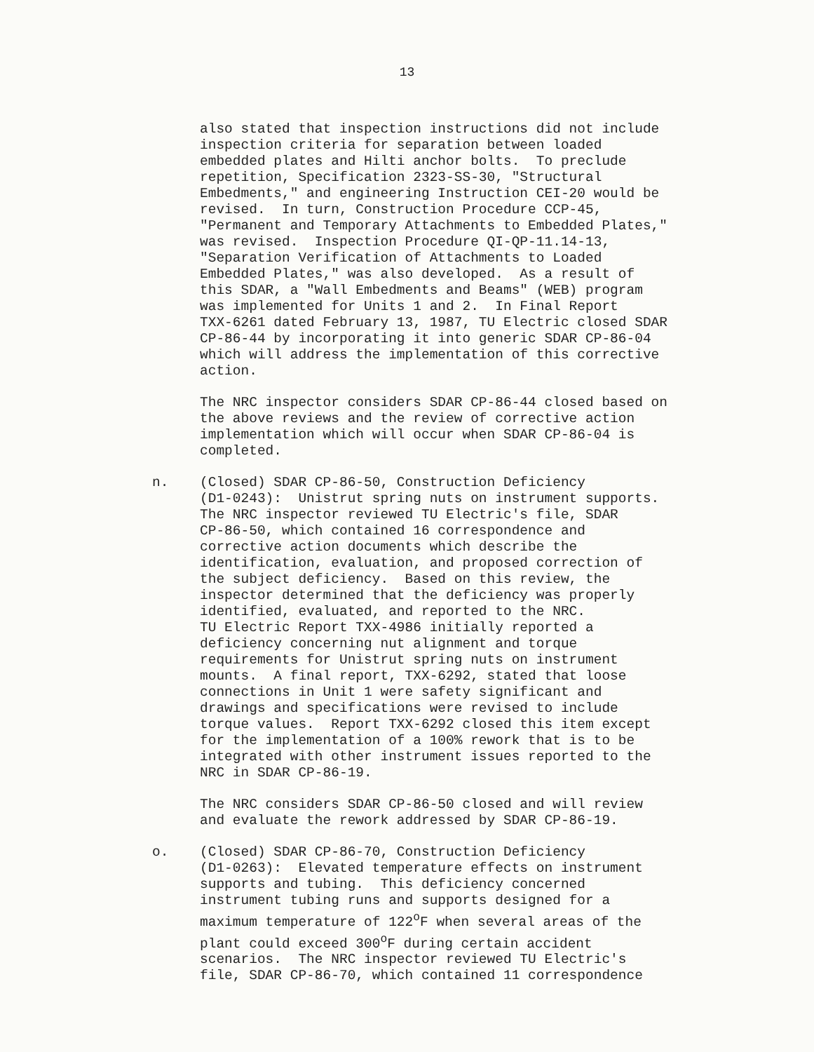13
also stated that inspection instructions did not include inspection criteria for separation between loaded embedded plates and Hilti anchor bolts. To preclude repetition, Specification 2323-SS-30, "Structural Embedments," and engineering Instruction CEI-20 would be revised. In turn, Construction Procedure CCP-45, "Permanent and Temporary Attachments to Embedded Plates," was revised. Inspection Procedure QI-QP-11.14-13, "Separation Verification of Attachments to Loaded Embedded Plates," was also developed. As a result of this SDAR, a "Wall Embedments and Beams" (WEB) program was implemented for Units 1 and 2. In Final Report TXX-6261 dated February 13, 1987, TU Electric closed SDAR CP-86-44 by incorporating it into generic SDAR CP-86-04 which will address the implementation of this corrective action.
The NRC inspector considers SDAR CP-86-44 closed based on the above reviews and the review of corrective action implementation which will occur when SDAR CP-86-04 is completed.
n. (Closed) SDAR CP-86-50, Construction Deficiency (D1-0243): Unistrut spring nuts on instrument supports. The NRC inspector reviewed TU Electric's file, SDAR CP-86-50, which contained 16 correspondence and corrective action documents which describe the identification, evaluation, and proposed correction of the subject deficiency. Based on this review, the inspector determined that the deficiency was properly identified, evaluated, and reported to the NRC. TU Electric Report TXX-4986 initially reported a deficiency concerning nut alignment and torque requirements for Unistrut spring nuts on instrument mounts. A final report, TXX-6292, stated that loose connections in Unit 1 were safety significant and drawings and specifications were revised to include torque values. Report TXX-6292 closed this item except for the implementation of a 100% rework that is to be integrated with other instrument issues reported to the NRC in SDAR CP-86-19.
The NRC considers SDAR CP-86-50 closed and will review and evaluate the rework addressed by SDAR CP-86-19.
o. (Closed) SDAR CP-86-70, Construction Deficiency (D1-0263): Elevated temperature effects on instrument supports and tubing. This deficiency concerned instrument tubing runs and supports designed for a maximum temperature of 122<sup>o</sup>F when several areas of the plant could exceed 300<sup>o</sup>F during certain accident scenarios. The NRC inspector reviewed TU Electric's file, SDAR CP-86-70, which contained 11 correspondence